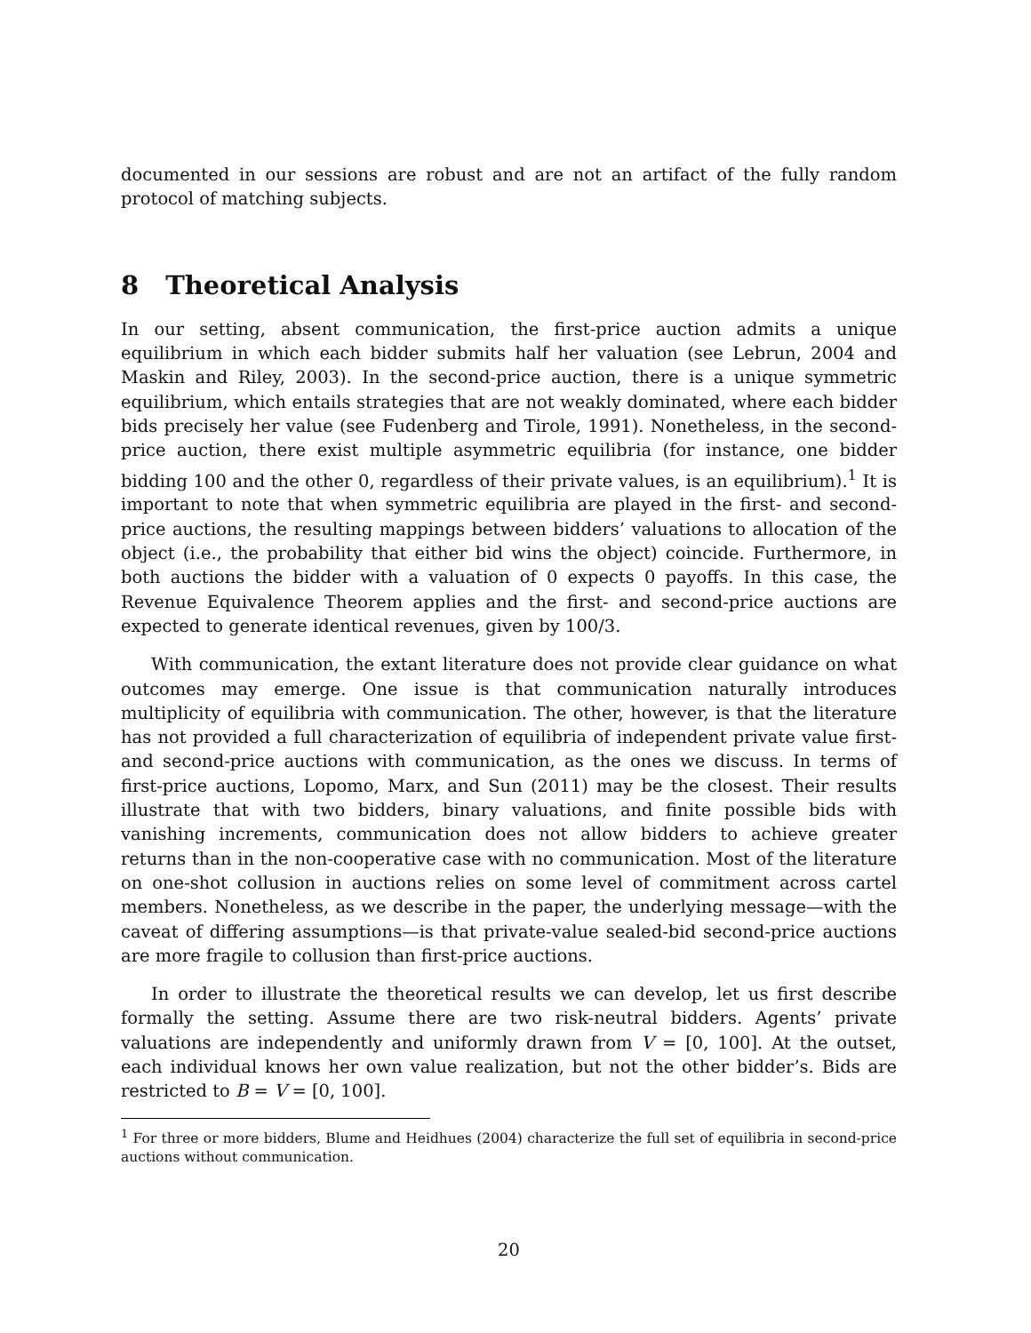documented in our sessions are robust and are not an artifact of the fully random protocol of matching subjects.
8 Theoretical Analysis
In our setting, absent communication, the first-price auction admits a unique equilibrium in which each bidder submits half her valuation (see Lebrun, 2004 and Maskin and Riley, 2003). In the second-price auction, there is a unique symmetric equilibrium, which entails strategies that are not weakly dominated, where each bidder bids precisely her value (see Fudenberg and Tirole, 1991). Nonetheless, in the second-price auction, there exist multiple asymmetric equilibria (for instance, one bidder bidding 100 and the other 0, regardless of their private values, is an equilibrium).<sup>1</sup> It is important to note that when symmetric equilibria are played in the first- and second-price auctions, the resulting mappings between bidders’ valuations to allocation of the object (i.e., the probability that either bid wins the object) coincide. Furthermore, in both auctions the bidder with a valuation of 0 expects 0 payoffs. In this case, the Revenue Equivalence Theorem applies and the first- and second-price auctions are expected to generate identical revenues, given by 100/3.
With communication, the extant literature does not provide clear guidance on what outcomes may emerge. One issue is that communication naturally introduces multiplicity of equilibria with communication. The other, however, is that the literature has not provided a full characterization of equilibria of independent private value first- and second-price auctions with communication, as the ones we discuss. In terms of first-price auctions, Lopomo, Marx, and Sun (2011) may be the closest. Their results illustrate that with two bidders, binary valuations, and finite possible bids with vanishing increments, communication does not allow bidders to achieve greater returns than in the non-cooperative case with no communication. Most of the literature on one-shot collusion in auctions relies on some level of commitment across cartel members. Nonetheless, as we describe in the paper, the underlying message—with the caveat of differing assumptions—is that private-value sealed-bid second-price auctions are more fragile to collusion than first-price auctions.
In order to illustrate the theoretical results we can develop, let us first describe formally the setting. Assume there are two risk-neutral bidders. Agents’ private valuations are independently and uniformly drawn from V = [0, 100]. At the outset, each individual knows her own value realization, but not the other bidder’s. Bids are restricted to B = V = [0, 100].
<sup>1</sup> For three or more bidders, Blume and Heidhues (2004) characterize the full set of equilibria in second-price auctions without communication.
20